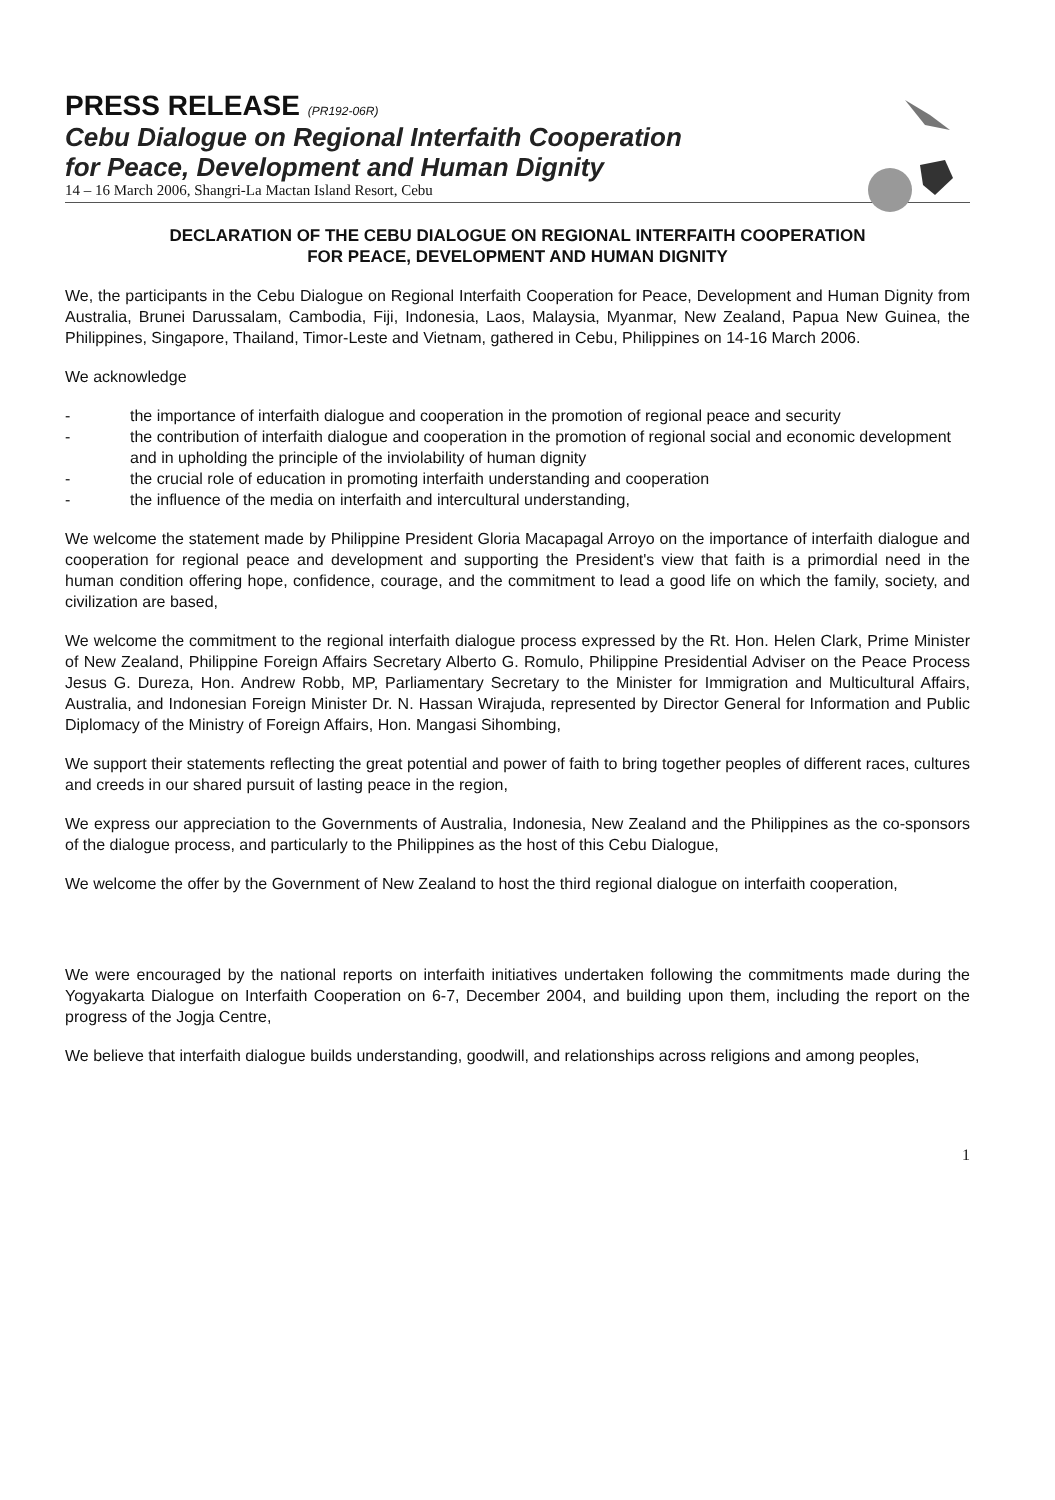PRESS RELEASE (PR192-06R)
Cebu Dialogue on Regional Interfaith Cooperation
for Peace, Development and Human Dignity
14 – 16 March 2006, Shangri-La Mactan Island Resort, Cebu
DECLARATION OF THE CEBU DIALOGUE ON REGIONAL INTERFAITH COOPERATION
FOR PEACE, DEVELOPMENT AND HUMAN DIGNITY
We, the participants in the Cebu Dialogue on Regional Interfaith Cooperation for Peace, Development and Human Dignity from Australia, Brunei Darussalam, Cambodia, Fiji, Indonesia, Laos, Malaysia, Myanmar, New Zealand, Papua New Guinea, the Philippines, Singapore, Thailand, Timor-Leste and Vietnam, gathered in Cebu, Philippines on 14-16 March 2006.
We acknowledge
- the importance of interfaith dialogue and cooperation in the promotion of regional peace and security
- the contribution of interfaith dialogue and cooperation in the promotion of regional social and economic development and in upholding the principle of the inviolability of human dignity
- the crucial role of education in promoting interfaith understanding and cooperation
- the influence of the media on interfaith and intercultural understanding,
We welcome the statement made by Philippine President Gloria Macapagal Arroyo on the importance of interfaith dialogue and cooperation for regional peace and development and supporting the President's view that faith is a primordial need in the human condition offering hope, confidence, courage, and the commitment to lead a good life on which the family, society, and civilization are based,
We welcome the commitment to the regional interfaith dialogue process expressed by the Rt. Hon. Helen Clark, Prime Minister of New Zealand, Philippine Foreign Affairs Secretary Alberto G. Romulo, Philippine Presidential Adviser on the Peace Process Jesus G. Dureza, Hon. Andrew Robb, MP, Parliamentary Secretary to the Minister for Immigration and Multicultural Affairs, Australia, and Indonesian Foreign Minister Dr. N. Hassan Wirajuda, represented by Director General for Information and Public Diplomacy of the Ministry of Foreign Affairs, Hon. Mangasi Sihombing,
We support their statements reflecting the great potential and power of faith to bring together peoples of different races, cultures and creeds in our shared pursuit of lasting peace in the region,
We express our appreciation to the Governments of Australia, Indonesia, New Zealand and the Philippines as the co-sponsors of the dialogue process, and particularly to the Philippines as the host of this Cebu Dialogue,
We welcome the offer by the Government of New Zealand to host the third regional dialogue on interfaith cooperation,
We were encouraged by the national reports on interfaith initiatives undertaken following the commitments made during the Yogyakarta Dialogue on Interfaith Cooperation on 6-7, December 2004, and building upon them, including the report on the progress of the Jogja Centre,
We believe that interfaith dialogue builds understanding, goodwill, and relationships across religions and among peoples,
1